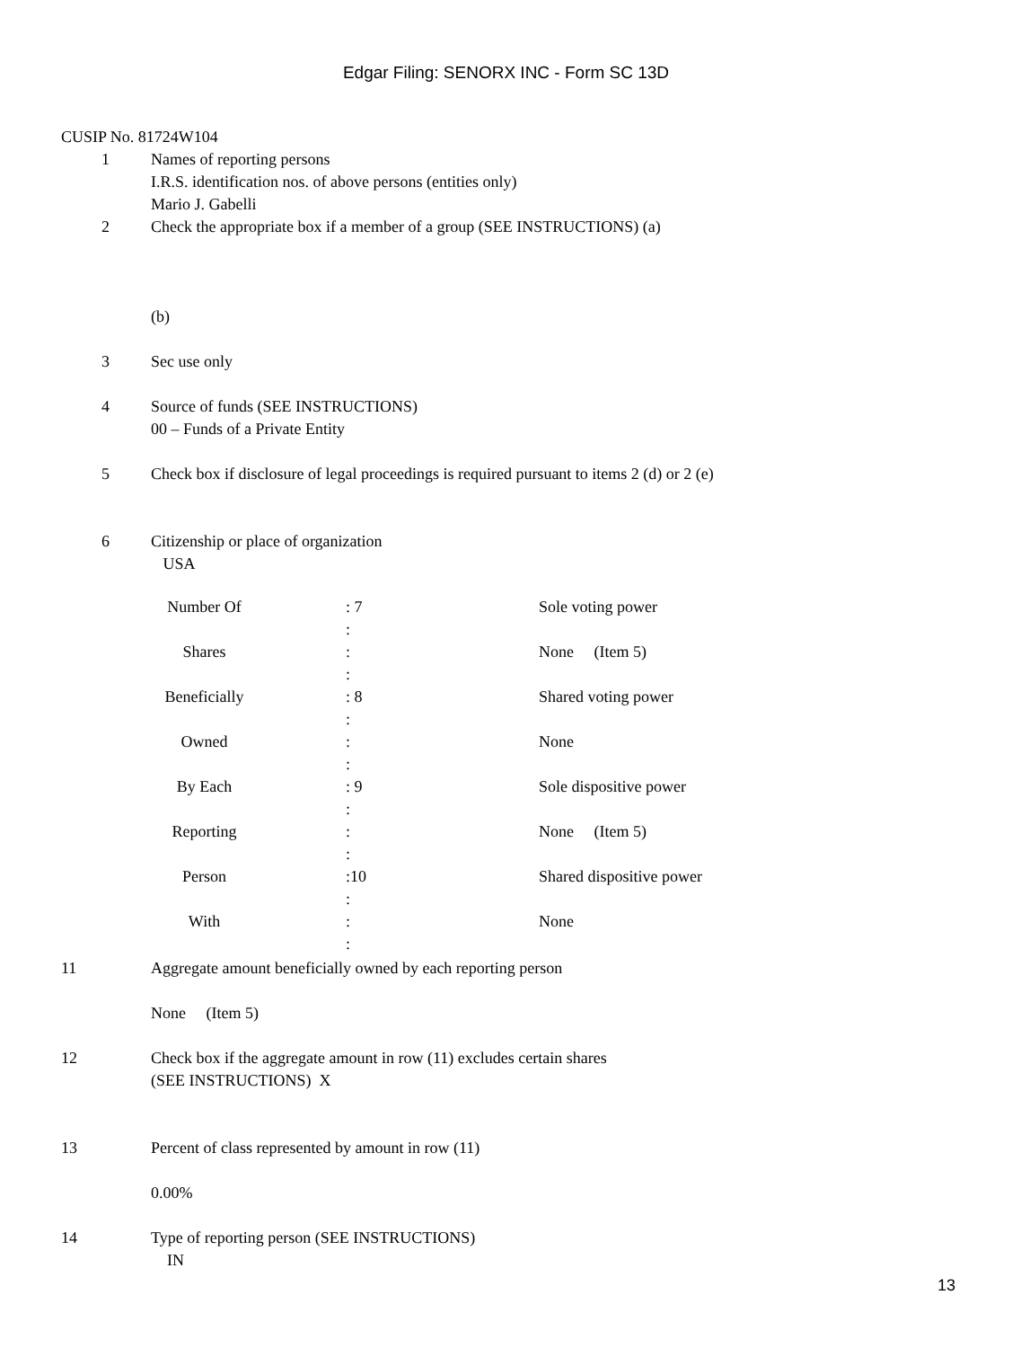Edgar Filing: SENORX INC - Form SC 13D
CUSIP No. 81724W104
1 Names of reporting persons
I.R.S. identification nos. of above persons (entities only)
Mario J. Gabelli
2 Check the appropriate box if a member of a group (SEE INSTRUCTIONS) (a)
(b)
3 Sec use only
4 Source of funds (SEE INSTRUCTIONS)
00 – Funds of a Private Entity
5 Check box if disclosure of legal proceedings is required pursuant to items 2 (d) or 2 (e)
6 Citizenship or place of organization
USA
| Number Of | | : 7 | Sole voting power |
| | | : | |
| Shares | | : | None (Item 5) |
| | | : | |
| Beneficially | | : 8 | Shared voting power |
| | | : | |
| Owned | | : | None |
| | | : | |
| By Each | | : 9 | Sole dispositive power |
| | | : | |
| Reporting | | : | None (Item 5) |
| | | : | |
| Person | | :10 | Shared dispositive power |
| | | : | |
| With | | : | None |
| | | : | |
11 Aggregate amount beneficially owned by each reporting person
None (Item 5)
12 Check box if the aggregate amount in row (11) excludes certain shares
(SEE INSTRUCTIONS) X
13 Percent of class represented by amount in row (11)
0.00%
14 Type of reporting person (SEE INSTRUCTIONS)
IN
13